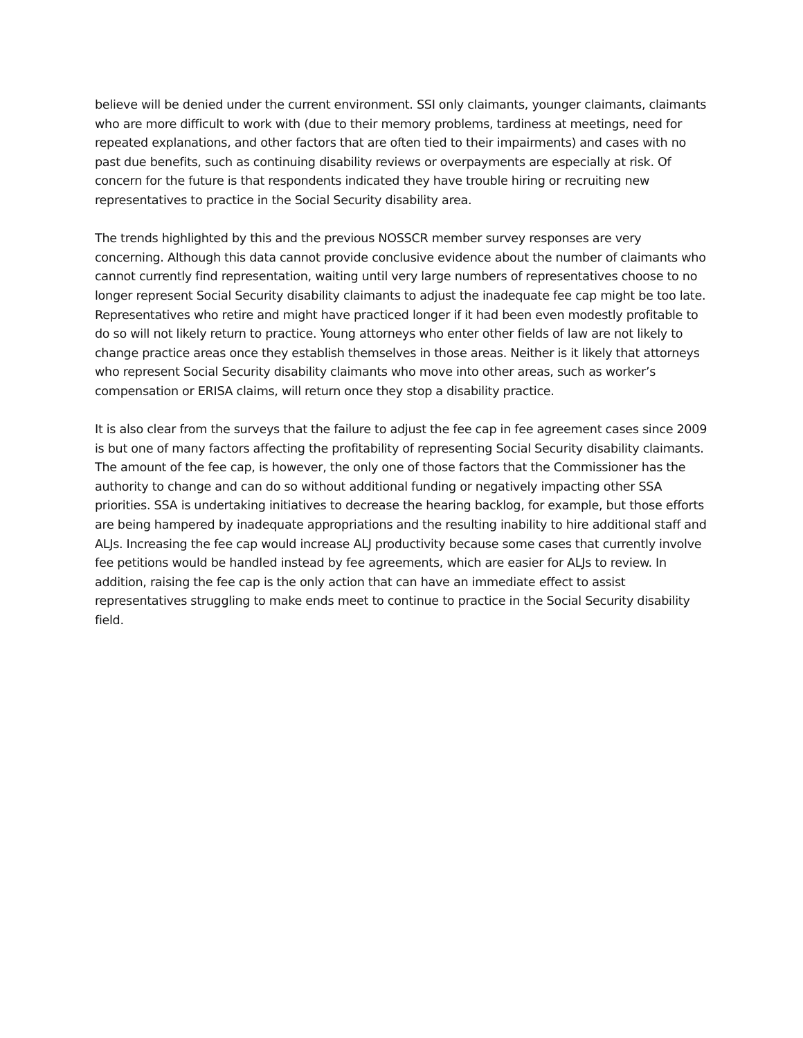believe will be denied under the current environment. SSI only claimants, younger claimants, claimants who are more difficult to work with (due to their memory problems, tardiness at meetings, need for repeated explanations, and other factors that are often tied to their impairments) and cases with no past due benefits, such as continuing disability reviews or overpayments are especially at risk. Of concern for the future is that respondents indicated they have trouble hiring or recruiting new representatives to practice in the Social Security disability area.
The trends highlighted by this and the previous NOSSCR member survey responses are very concerning. Although this data cannot provide conclusive evidence about the number of claimants who cannot currently find representation, waiting until very large numbers of representatives choose to no longer represent Social Security disability claimants to adjust the inadequate fee cap might be too late. Representatives who retire and might have practiced longer if it had been even modestly profitable to do so will not likely return to practice. Young attorneys who enter other fields of law are not likely to change practice areas once they establish themselves in those areas. Neither is it likely that attorneys who represent Social Security disability claimants who move into other areas, such as worker’s compensation or ERISA claims, will return once they stop a disability practice.
It is also clear from the surveys that the failure to adjust the fee cap in fee agreement cases since 2009 is but one of many factors affecting the profitability of representing Social Security disability claimants. The amount of the fee cap, is however, the only one of those factors that the Commissioner has the authority to change and can do so without additional funding or negatively impacting other SSA priorities. SSA is undertaking initiatives to decrease the hearing backlog, for example, but those efforts are being hampered by inadequate appropriations and the resulting inability to hire additional staff and ALJs. Increasing the fee cap would increase ALJ productivity because some cases that currently involve fee petitions would be handled instead by fee agreements, which are easier for ALJs to review. In addition, raising the fee cap is the only action that can have an immediate effect to assist representatives struggling to make ends meet to continue to practice in the Social Security disability field.